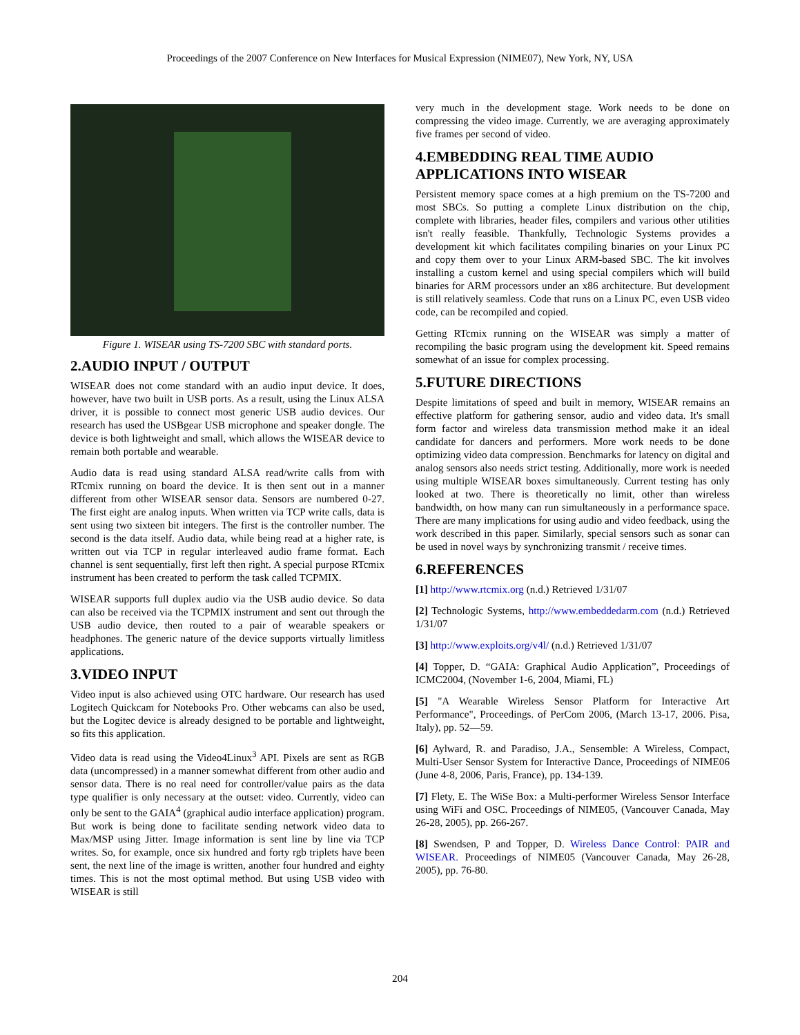Proceedings of the 2007 Conference on New Interfaces for Musical Expression (NIME07), New York, NY, USA
Figure 1. WISEAR using TS-7200 SBC with standard ports.
2.AUDIO INPUT / OUTPUT
WISEAR does not come standard with an audio input device. It does, however, have two built in USB ports. As a result, using the Linux ALSA driver, it is possible to connect most generic USB audio devices. Our research has used the USBgear USB microphone and speaker dongle. The device is both lightweight and small, which allows the WISEAR device to remain both portable and wearable.
Audio data is read using standard ALSA read/write calls from with RTcmix running on board the device. It is then sent out in a manner different from other WISEAR sensor data. Sensors are numbered 0-27. The first eight are analog inputs. When written via TCP write calls, data is sent using two sixteen bit integers. The first is the controller number. The second is the data itself. Audio data, while being read at a higher rate, is written out via TCP in regular interleaved audio frame format. Each channel is sent sequentially, first left then right. A special purpose RTcmix instrument has been created to perform the task called TCPMIX.
WISEAR supports full duplex audio via the USB audio device. So data can also be received via the TCPMIX instrument and sent out through the USB audio device, then routed to a pair of wearable speakers or headphones. The generic nature of the device supports virtually limitless applications.
3.VIDEO INPUT
Video input is also achieved using OTC hardware. Our research has used Logitech Quickcam for Notebooks Pro. Other webcams can also be used, but the Logitec device is already designed to be portable and lightweight, so fits this application.
Video data is read using the Video4Linux<sup>3</sup> API. Pixels are sent as RGB data (uncompressed) in a manner somewhat different from other audio and sensor data. There is no real need for controller/value pairs as the data type qualifier is only necessary at the outset: video. Currently, video can only be sent to the GAIA<sup>4</sup> (graphical audio interface application) program. But work is being done to facilitate sending network video data to Max/MSP using Jitter. Image information is sent line by line via TCP writes. So, for example, once six hundred and forty rgb triplets have been sent, the next line of the image is written, another four hundred and eighty times. This is not the most optimal method. But using USB video with WISEAR is still
very much in the development stage. Work needs to be done on compressing the video image. Currently, we are averaging approximately five frames per second of video.
4.EMBEDDING REAL TIME AUDIO APPLICATIONS INTO WISEAR
Persistent memory space comes at a high premium on the TS-7200 and most SBCs. So putting a complete Linux distribution on the chip, complete with libraries, header files, compilers and various other utilities isn't really feasible. Thankfully, Technologic Systems provides a development kit which facilitates compiling binaries on your Linux PC and copy them over to your Linux ARM-based SBC. The kit involves installing a custom kernel and using special compilers which will build binaries for ARM processors under an x86 architecture. But development is still relatively seamless. Code that runs on a Linux PC, even USB video code, can be recompiled and copied.
Getting RTcmix running on the WISEAR was simply a matter of recompiling the basic program using the development kit. Speed remains somewhat of an issue for complex processing.
5.FUTURE DIRECTIONS
Despite limitations of speed and built in memory, WISEAR remains an effective platform for gathering sensor, audio and video data. It's small form factor and wireless data transmission method make it an ideal candidate for dancers and performers. More work needs to be done optimizing video data compression. Benchmarks for latency on digital and analog sensors also needs strict testing. Additionally, more work is needed using multiple WISEAR boxes simultaneously. Current testing has only looked at two. There is theoretically no limit, other than wireless bandwidth, on how many can run simultaneously in a performance space. There are many implications for using audio and video feedback, using the work described in this paper. Similarly, special sensors such as sonar can be used in novel ways by synchronizing transmit / receive times.
6.REFERENCES
[1] http://www.rtcmix.org (n.d.) Retrieved 1/31/07
[2] Technologic Systems, http://www.embeddedarm.com (n.d.) Retrieved 1/31/07
[3] http://www.exploits.org/v4l/ (n.d.) Retrieved 1/31/07
[4] Topper, D. “GAIA: Graphical Audio Application”, Proceedings of ICMC2004, (November 1-6, 2004, Miami, FL)
[5] "A Wearable Wireless Sensor Platform for Interactive Art Performance", Proceedings. of PerCom 2006, (March 13-17, 2006. Pisa, Italy), pp. 52—59.
[6] Aylward, R. and Paradiso, J.A., Sensemble: A Wireless, Compact, Multi-User Sensor System for Interactive Dance, Proceedings of NIME06 (June 4-8, 2006, Paris, France), pp. 134-139.
[7] Flety, E. The WiSe Box: a Multi-performer Wireless Sensor Interface using WiFi and OSC. Proceedings of NIME05, (Vancouver Canada, May 26-28, 2005), pp. 266-267.
[8] Swendsen, P and Topper, D. Wireless Dance Control: PAIR and WISEAR. Proceedings of NIME05 (Vancouver Canada, May 26-28, 2005), pp. 76-80.
204